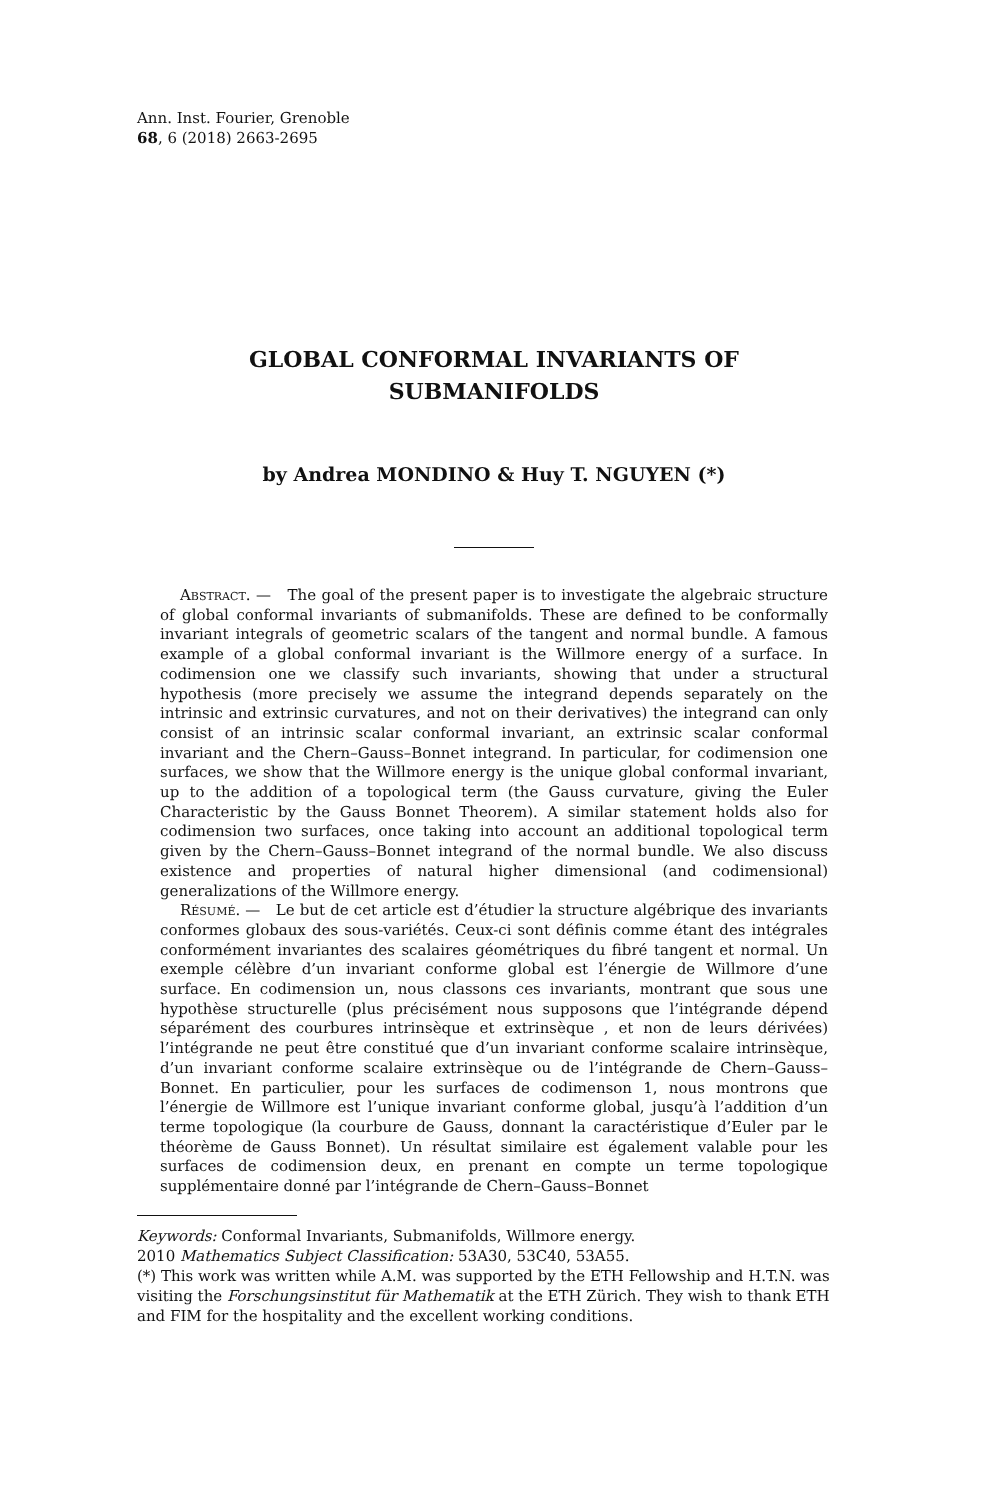Ann. Inst. Fourier, Grenoble
68, 6 (2018) 2663-2695
GLOBAL CONFORMAL INVARIANTS OF
SUBMANIFOLDS
by Andrea MONDINO & Huy T. NGUYEN (*)
Abstract. — The goal of the present paper is to investigate the algebraic structure of global conformal invariants of submanifolds. These are defined to be conformally invariant integrals of geometric scalars of the tangent and normal bundle. A famous example of a global conformal invariant is the Willmore energy of a surface. In codimension one we classify such invariants, showing that under a structural hypothesis (more precisely we assume the integrand depends separately on the intrinsic and extrinsic curvatures, and not on their derivatives) the integrand can only consist of an intrinsic scalar conformal invariant, an extrinsic scalar conformal invariant and the Chern–Gauss–Bonnet integrand. In particular, for codimension one surfaces, we show that the Willmore energy is the unique global conformal invariant, up to the addition of a topological term (the Gauss curvature, giving the Euler Characteristic by the Gauss Bonnet Theorem). A similar statement holds also for codimension two surfaces, once taking into account an additional topological term given by the Chern–Gauss–Bonnet integrand of the normal bundle. We also discuss existence and properties of natural higher dimensional (and codimensional) generalizations of the Willmore energy.
Résumé. — Le but de cet article est d’étudier la structure algébrique des invariants conformes globaux des sous-variétés. Ceux-ci sont définis comme étant des intégrales conformément invariantes des scalaires géométriques du fibré tangent et normal. Un exemple célèbre d’un invariant conforme global est l’énergie de Willmore d’une surface. En codimension un, nous classons ces invariants, montrant que sous une hypothèse structurelle (plus précisément nous supposons que l’intégrande dépend séparément des courbures intrinsèque et extrinsèque , et non de leurs dérivées) l’intégrande ne peut être constitué que d’un invariant conforme scalaire intrinsèque, d’un invariant conforme scalaire extrinsèque ou de l’intégrande de Chern–Gauss–Bonnet. En particulier, pour les surfaces de codimenson 1, nous montrons que l’énergie de Willmore est l’unique invariant conforme global, jusqu’à l’addition d’un terme topologique (la courbure de Gauss, donnant la caractéristique d’Euler par le théorème de Gauss Bonnet). Un résultat similaire est également valable pour les surfaces de codimension deux, en prenant en compte un terme topologique supplémentaire donné par l’intégrande de Chern–Gauss–Bonnet
Keywords: Conformal Invariants, Submanifolds, Willmore energy.
2010 Mathematics Subject Classification: 53A30, 53C40, 53A55.
(*) This work was written while A.M. was supported by the ETH Fellowship and H.T.N. was visiting the Forschungsinstitut für Mathematik at the ETH Zürich. They wish to thank ETH and FIM for the hospitality and the excellent working conditions.